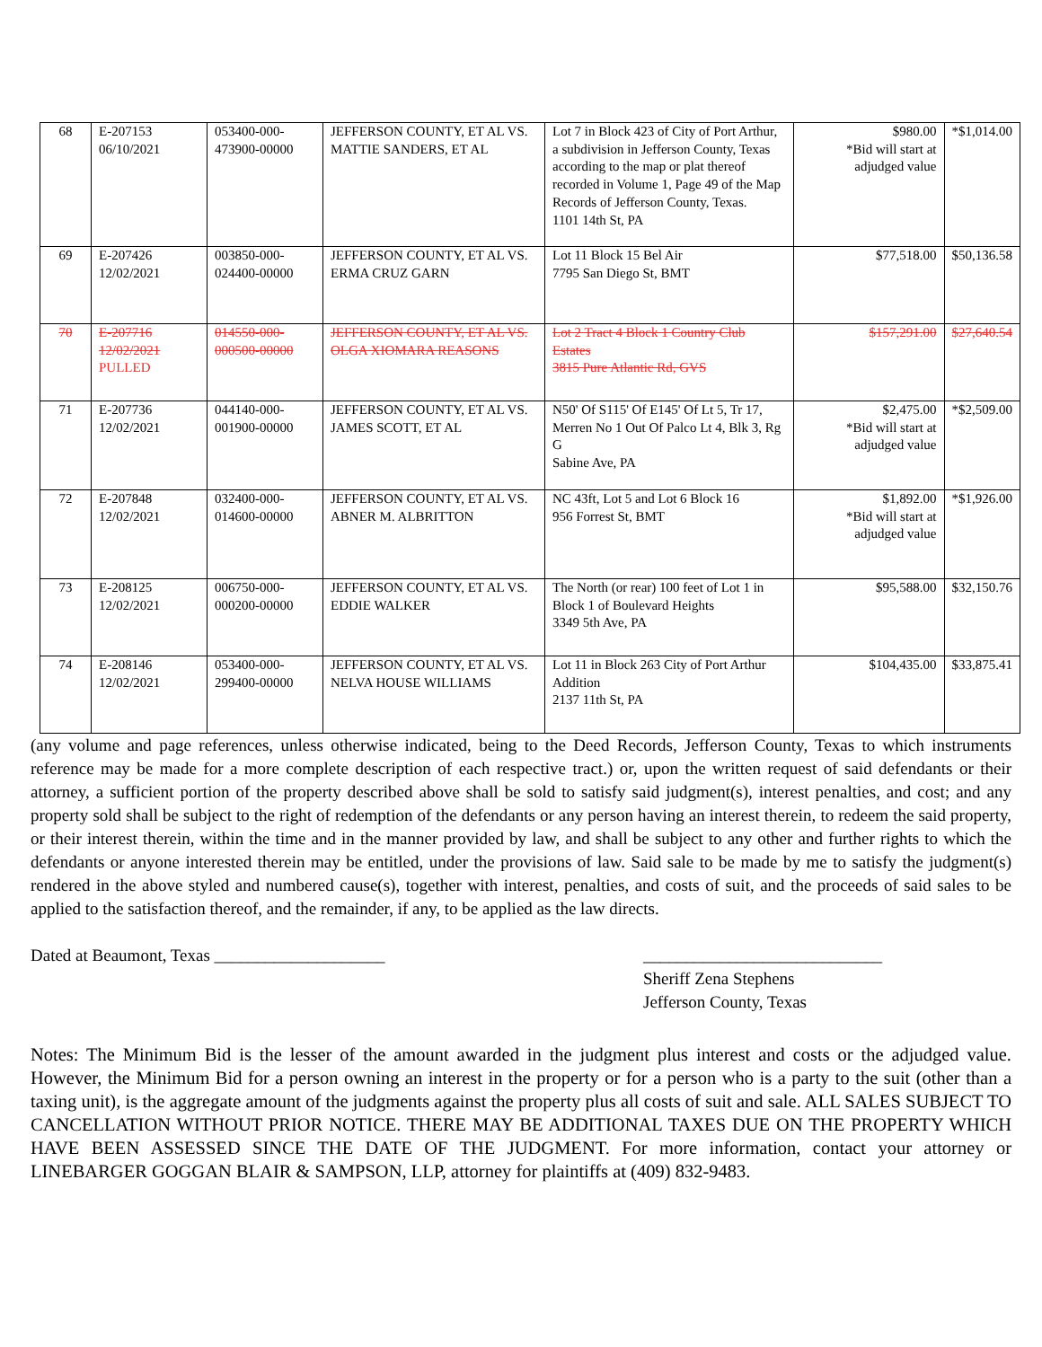| 68 | E-207153 06/10/2021 | 053400-000- 473900-00000 | JEFFERSON COUNTY, ET AL VS. MATTIE SANDERS, ET AL | Lot 7 in Block 423 of City of Port Arthur, a subdivision in Jefferson County, Texas according to the map or plat thereof recorded in Volume 1, Page 49 of the Map Records of Jefferson County, Texas. 1101 14th St, PA | $980.00 *Bid will start at adjudged value | *$1,014.00 |
| 69 | E-207426 12/02/2021 | 003850-000- 024400-00000 | JEFFERSON COUNTY, ET AL VS. ERMA CRUZ GARN | Lot 11 Block 15 Bel Air 7795 San Diego St, BMT | $77,518.00 | $50,136.58 |
| 70 | E-207716 12/02/2021 PULLED | 014550-000- 000500-00000 | JEFFERSON COUNTY, ET AL VS. OLGA XIOMARA REASONS | Lot 2 Tract 4 Block 1 Country Club Estates 3815 Pure Atlantic Rd, GVS | $157,291.00 | $27,640.54 |
| 71 | E-207736 12/02/2021 | 044140-000- 001900-00000 | JEFFERSON COUNTY, ET AL VS. JAMES SCOTT, ET AL | N50' Of S115' Of E145' Of Lt 5, Tr 17, Merren No 1 Out Of Palco Lt 4, Blk 3, Rg G Sabine Ave, PA | $2,475.00 *Bid will start at adjudged value | *$2,509.00 |
| 72 | E-207848 12/02/2021 | 032400-000- 014600-00000 | JEFFERSON COUNTY, ET AL VS. ABNER M. ALBRITTON | NC 43ft, Lot 5 and Lot 6 Block 16 956 Forrest St, BMT | $1,892.00 *Bid will start at adjudged value | *$1,926.00 |
| 73 | E-208125 12/02/2021 | 006750-000- 000200-00000 | JEFFERSON COUNTY, ET AL VS. EDDIE WALKER | The North (or rear) 100 feet of Lot 1 in Block 1 of Boulevard Heights 3349 5th Ave, PA | $95,588.00 | $32,150.76 |
| 74 | E-208146 12/02/2021 | 053400-000- 299400-00000 | JEFFERSON COUNTY, ET AL VS. NELVA HOUSE WILLIAMS | Lot 11 in Block 263 City of Port Arthur Addition 2137 11th St, PA | $104,435.00 | $33,875.41 |
(any volume and page references, unless otherwise indicated, being to the Deed Records, Jefferson County, Texas to which instruments reference may be made for a more complete description of each respective tract.) or, upon the written request of said defendants or their attorney, a sufficient portion of the property described above shall be sold to satisfy said judgment(s), interest penalties, and cost; and any property sold shall be subject to the right of redemption of the defendants or any person having an interest therein, to redeem the said property, or their interest therein, within the time and in the manner provided by law, and shall be subject to any other and further rights to which the defendants or anyone interested therein may be entitled, under the provisions of law. Said sale to be made by me to satisfy the judgment(s) rendered in the above styled and numbered cause(s), together with interest, penalties, and costs of suit, and the proceeds of said sales to be applied to the satisfaction thereof, and the remainder, if any, to be applied as the law directs.
Dated at Beaumont, Texas ____________________ ____________________________
Sheriff Zena Stephens
Jefferson County, Texas
Notes: The Minimum Bid is the lesser of the amount awarded in the judgment plus interest and costs or the adjudged value. However, the Minimum Bid for a person owning an interest in the property or for a person who is a party to the suit (other than a taxing unit), is the aggregate amount of the judgments against the property plus all costs of suit and sale. ALL SALES SUBJECT TO CANCELLATION WITHOUT PRIOR NOTICE. THERE MAY BE ADDITIONAL TAXES DUE ON THE PROPERTY WHICH HAVE BEEN ASSESSED SINCE THE DATE OF THE JUDGMENT. For more information, contact your attorney or LINEBARGER GOGGAN BLAIR & SAMPSON, LLP, attorney for plaintiffs at (409) 832-9483.